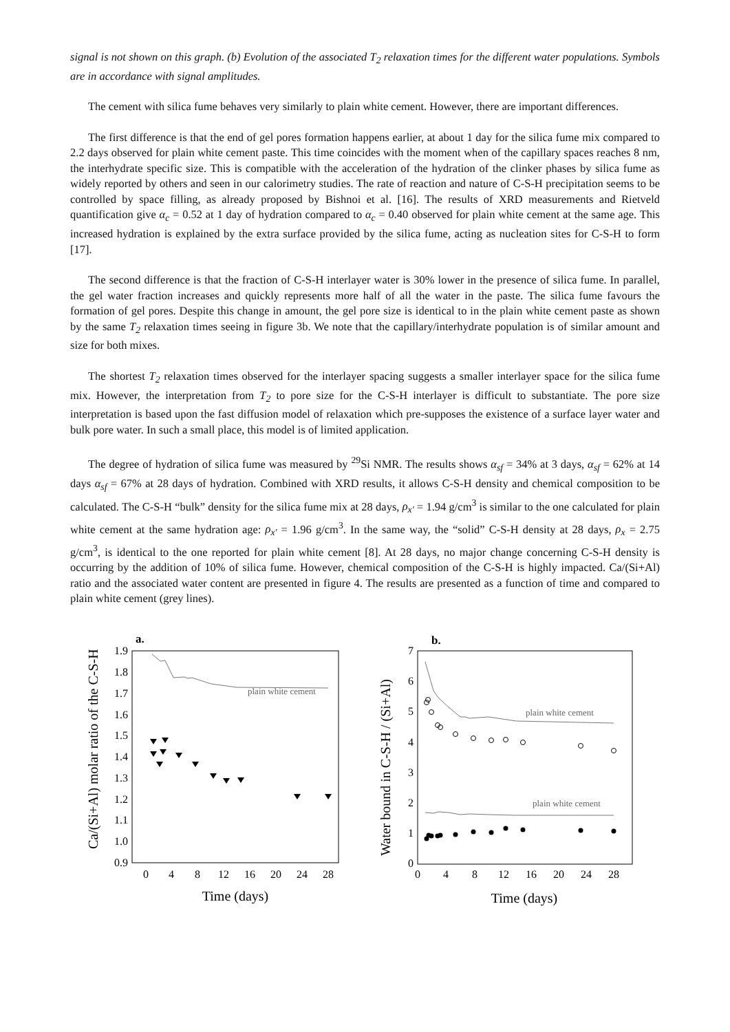signal is not shown on this graph. (b) Evolution of the associated T<sub>2</sub> relaxation times for the different water populations. Symbols are in accordance with signal amplitudes.
The cement with silica fume behaves very similarly to plain white cement. However, there are important differences.
The first difference is that the end of gel pores formation happens earlier, at about 1 day for the silica fume mix compared to 2.2 days observed for plain white cement paste. This time coincides with the moment when of the capillary spaces reaches 8 nm, the interhydrate specific size. This is compatible with the acceleration of the hydration of the clinker phases by silica fume as widely reported by others and seen in our calorimetry studies. The rate of reaction and nature of C-S-H precipitation seems to be controlled by space filling, as already proposed by Bishnoi et al. [16]. The results of XRD measurements and Rietveld quantification give α<sub>c</sub> = 0.52 at 1 day of hydration compared to α<sub>c</sub> = 0.40 observed for plain white cement at the same age. This increased hydration is explained by the extra surface provided by the silica fume, acting as nucleation sites for C-S-H to form [17].
The second difference is that the fraction of C-S-H interlayer water is 30% lower in the presence of silica fume. In parallel, the gel water fraction increases and quickly represents more half of all the water in the paste. The silica fume favours the formation of gel pores. Despite this change in amount, the gel pore size is identical to in the plain white cement paste as shown by the same T<sub>2</sub> relaxation times seeing in figure 3b. We note that the capillary/interhydrate population is of similar amount and size for both mixes.
The shortest T<sub>2</sub> relaxation times observed for the interlayer spacing suggests a smaller interlayer space for the silica fume mix. However, the interpretation from T<sub>2</sub> to pore size for the C-S-H interlayer is difficult to substantiate. The pore size interpretation is based upon the fast diffusion model of relaxation which pre-supposes the existence of a surface layer water and bulk pore water. In such a small place, this model is of limited application.
The degree of hydration of silica fume was measured by <sup>29</sup>Si NMR. The results shows α<sub>sf</sub> = 34% at 3 days, α<sub>sf</sub> = 62% at 14 days α<sub>sf</sub> = 67% at 28 days of hydration. Combined with XRD results, it allows C-S-H density and chemical composition to be calculated. The C-S-H “bulk” density for the silica fume mix at 28 days, ρ<sub>x'</sub> = 1.94 g/cm<sup>3</sup> is similar to the one calculated for plain white cement at the same hydration age: ρ<sub>x'</sub> = 1.96 g/cm<sup>3</sup>. In the same way, the “solid” C-S-H density at 28 days, ρ<sub>x</sub> = 2.75 g/cm<sup>3</sup>, is identical to the one reported for plain white cement [8]. At 28 days, no major change concerning C-S-H density is occurring by the addition of 10% of silica fume. However, chemical composition of the C-S-H is highly impacted. Ca/(Si+Al) ratio and the associated water content are presented in figure 4. The results are presented as a function of time and compared to plain white cement (grey lines).
Ca/(Si+Al) molar ratio of the C-S-H
a.
1.9
1.8
1.7
1.6
1.5
1.4
1.3
1.2
1.1
1.0
0.9
0
4
8
12
16
20
24
28
Time (days)
plain white cement
Water bound in C-S-H / (Si+Al)
b.
7
6
5
4
3
2
1
0
0
4
8
12
16
20
24
28
Time (days)
plain white cement
plain white cement